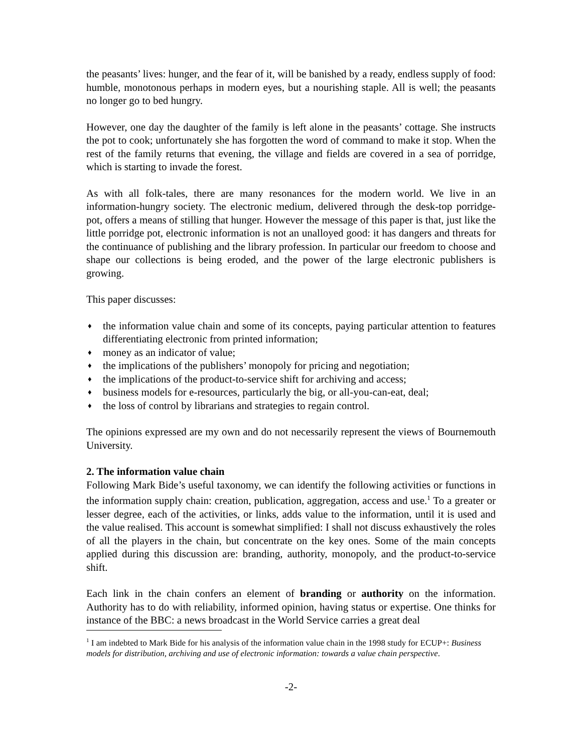the peasants’ lives: hunger, and the fear of it, will be banished by a ready, endless supply of food: humble, monotonous perhaps in modern eyes, but a nourishing staple. All is well; the peasants no longer go to bed hungry.
However, one day the daughter of the family is left alone in the peasants’ cottage. She instructs the pot to cook; unfortunately she has forgotten the word of command to make it stop. When the rest of the family returns that evening, the village and fields are covered in a sea of porridge, which is starting to invade the forest.
As with all folk-tales, there are many resonances for the modern world. We live in an information-hungry society. The electronic medium, delivered through the desk-top porridge-pot, offers a means of stilling that hunger. However the message of this paper is that, just like the little porridge pot, electronic information is not an unalloyed good: it has dangers and threats for the continuance of publishing and the library profession. In particular our freedom to choose and shape our collections is being eroded, and the power of the large electronic publishers is growing.
This paper discusses:
♦ the information value chain and some of its concepts, paying particular attention to features differentiating electronic from printed information;
♦ money as an indicator of value;
♦ the implications of the publishers’ monopoly for pricing and negotiation;
♦ the implications of the product-to-service shift for archiving and access;
♦ business models for e-resources, particularly the big, or all-you-can-eat, deal;
♦ the loss of control by librarians and strategies to regain control.
The opinions expressed are my own and do not necessarily represent the views of Bournemouth University.
2. The information value chain
Following Mark Bide’s useful taxonomy, we can identify the following activities or functions in the information supply chain: creation, publication, aggregation, access and use.<sup>1</sup> To a greater or lesser degree, each of the activities, or links, adds value to the information, until it is used and the value realised. This account is somewhat simplified: I shall not discuss exhaustively the roles of all the players in the chain, but concentrate on the key ones. Some of the main concepts applied during this discussion are: branding, authority, monopoly, and the product-to-service shift.
Each link in the chain confers an element of branding or authority on the information. Authority has to do with reliability, informed opinion, having status or expertise. One thinks for instance of the BBC: a news broadcast in the World Service carries a great deal
<sup>1</sup> I am indebted to Mark Bide for his analysis of the information value chain in the 1998 study for ECUP+: Business models for distribution, archiving and use of electronic information: towards a value chain perspective.
-2-